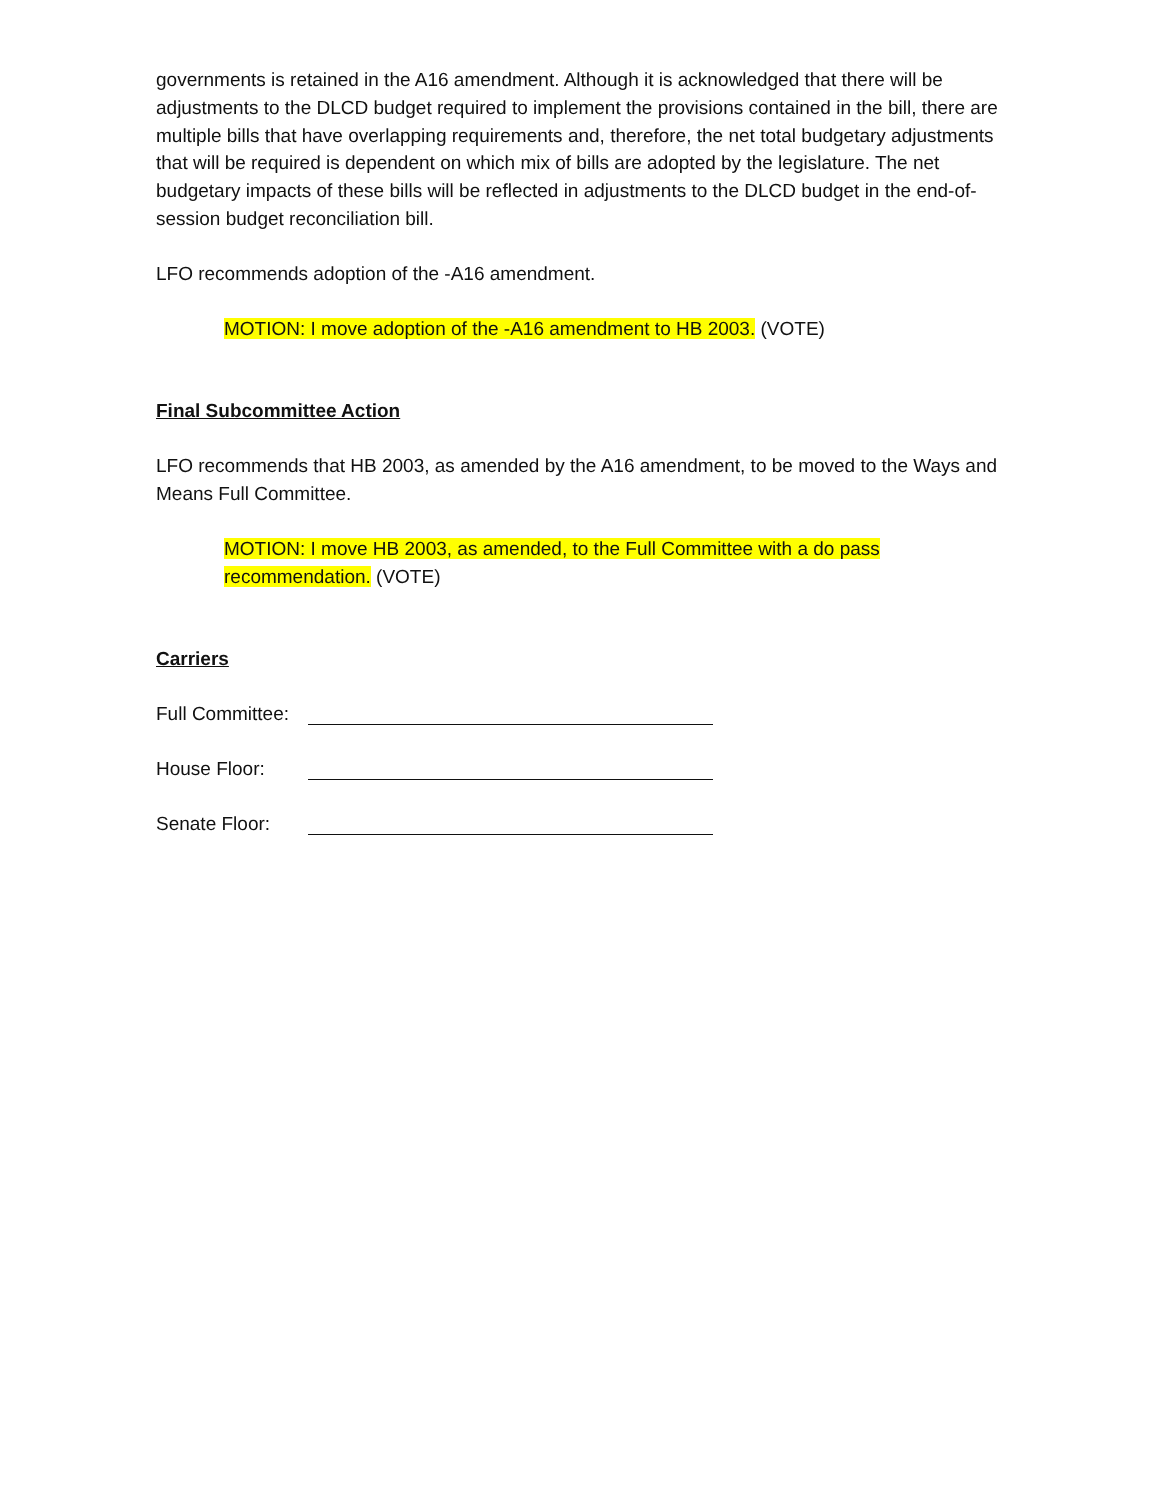governments is retained in the A16 amendment. Although it is acknowledged that there will be adjustments to the DLCD budget required to implement the provisions contained in the bill, there are multiple bills that have overlapping requirements and, therefore, the net total budgetary adjustments that will be required is dependent on which mix of bills are adopted by the legislature. The net budgetary impacts of these bills will be reflected in adjustments to the DLCD budget in the end-of-session budget reconciliation bill.
LFO recommends adoption of the -A16 amendment.
MOTION: I move adoption of the -A16 amendment to HB 2003. (VOTE)
Final Subcommittee Action
LFO recommends that HB 2003, as amended by the A16 amendment, to be moved to the Ways and Means Full Committee.
MOTION: I move HB 2003, as amended, to the Full Committee with a do pass recommendation. (VOTE)
Carriers
Full Committee:
House Floor:
Senate Floor: